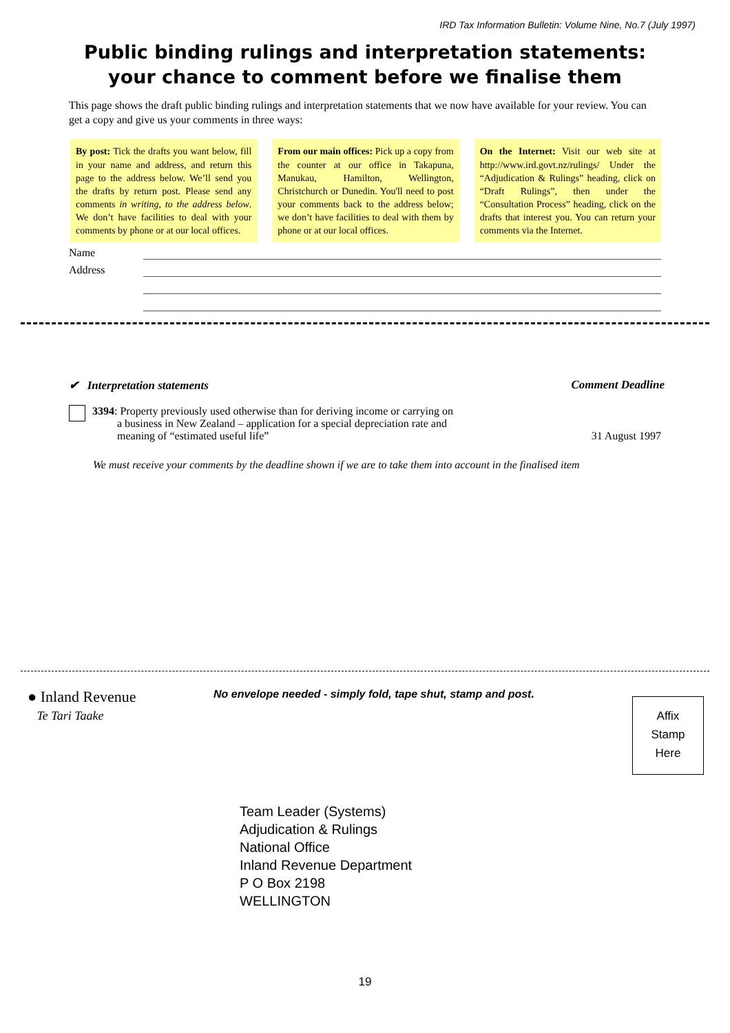IRD Tax Information Bulletin: Volume Nine, No.7 (July 1997)
Public binding rulings and interpretation statements:
your chance to comment before we finalise them
This page shows the draft public binding rulings and interpretation statements that we now have available for your review. You can get a copy and give us your comments in three ways:
By post: Tick the drafts you want below, fill in your name and address, and return this page to the address below. We’ll send you the drafts by return post. Please send any comments in writing, to the address below. We don’t have facilities to deal with your comments by phone or at our local offices.
From our main offices: Pick up a copy from the counter at our office in Takapuna, Manukau, Hamilton, Wellington, Christchurch or Dunedin. You'll need to post your comments back to the address below; we don’t have facilities to deal with them by phone or at our local offices.
On the Internet: Visit our web site at http://www.ird.govt.nz/rulings/ Under the “Adjudication & Rulings” heading, click on “Draft Rulings”, then under the “Consultation Process” heading, click on the drafts that interest you. You can return your comments via the Internet.
Name
Address
✔ Interpretation statements Comment Deadline
3394: Property previously used otherwise than for deriving income or carrying on
a business in New Zealand – application for a special depreciation rate and
meaning of “estimated useful life”
31 August 1997
We must receive your comments by the deadline shown if we are to take them into account in the finalised item
● Inland Revenue
Te Tari Taake
No envelope needed - simply fold, tape shut, stamp and post.
Affix
Stamp
Here
Team Leader (Systems)
Adjudication & Rulings
National Office
Inland Revenue Department
P O Box 2198
WELLINGTON
19